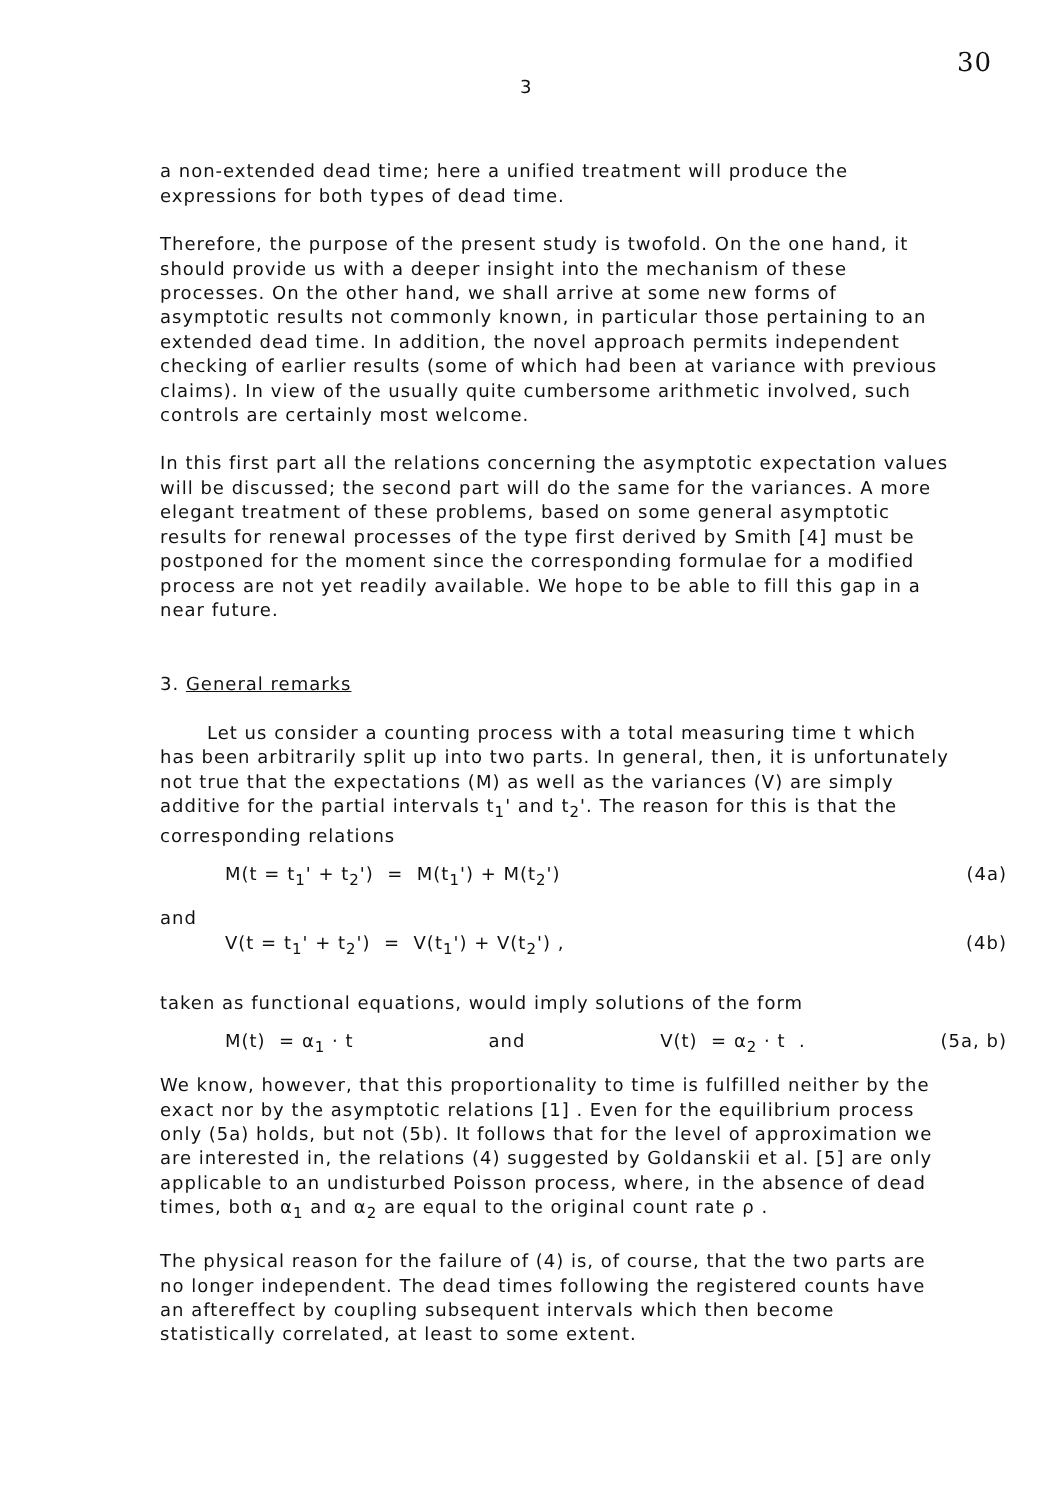3 30
a non-extended dead time; here a unified treatment will produce the expressions for both types of dead time.
Therefore, the purpose of the present study is twofold. On the one hand, it should provide us with a deeper insight into the mechanism of these processes. On the other hand, we shall arrive at some new forms of asymptotic results not commonly known, in particular those pertaining to an extended dead time. In addition, the novel approach permits independent checking of earlier results (some of which had been at variance with previous claims). In view of the usually quite cumbersome arithmetic involved, such controls are certainly most welcome.
In this first part all the relations concerning the asymptotic expectation values will be discussed; the second part will do the same for the variances. A more elegant treatment of these problems, based on some general asymptotic results for renewal processes of the type first derived by Smith [4] must be postponed for the moment since the corresponding formulae for a modified process are not yet readily available. We hope to be able to fill this gap in a near future.
3. General remarks
Let us consider a counting process with a total measuring time t which has been arbitrarily split up into two parts. In general, then, it is unfortunately not true that the expectations (M) as well as the variances (V) are simply additive for the partial intervals t<sub>1</sub>' and t<sub>2</sub>'. The reason for this is that the corresponding relations
M(t = t<sub>1</sub>' + t<sub>2</sub>') = M(t<sub>1</sub>') + M(t<sub>2</sub>') (4a)
and
V(t = t<sub>1</sub>' + t<sub>2</sub>') = V(t<sub>1</sub>') + V(t<sub>2</sub>') , (4b)
taken as functional equations, would imply solutions of the form
M(t) = α<sub>1</sub> · t and V(t) = α<sub>2</sub> · t . (5a, b)
We know, however, that this proportionality to time is fulfilled neither by the exact nor by the asymptotic relations [1] . Even for the equilibrium process only (5a) holds, but not (5b). It follows that for the level of approximation we are interested in, the relations (4) suggested by Goldanskii et al. [5] are only applicable to an undisturbed Poisson process, where, in the absence of dead times, both α<sub>1</sub> and α<sub>2</sub> are equal to the original count rate ρ .
The physical reason for the failure of (4) is, of course, that the two parts are no longer independent. The dead times following the registered counts have an aftereffect by coupling subsequent intervals which then become statistically correlated, at least to some extent.